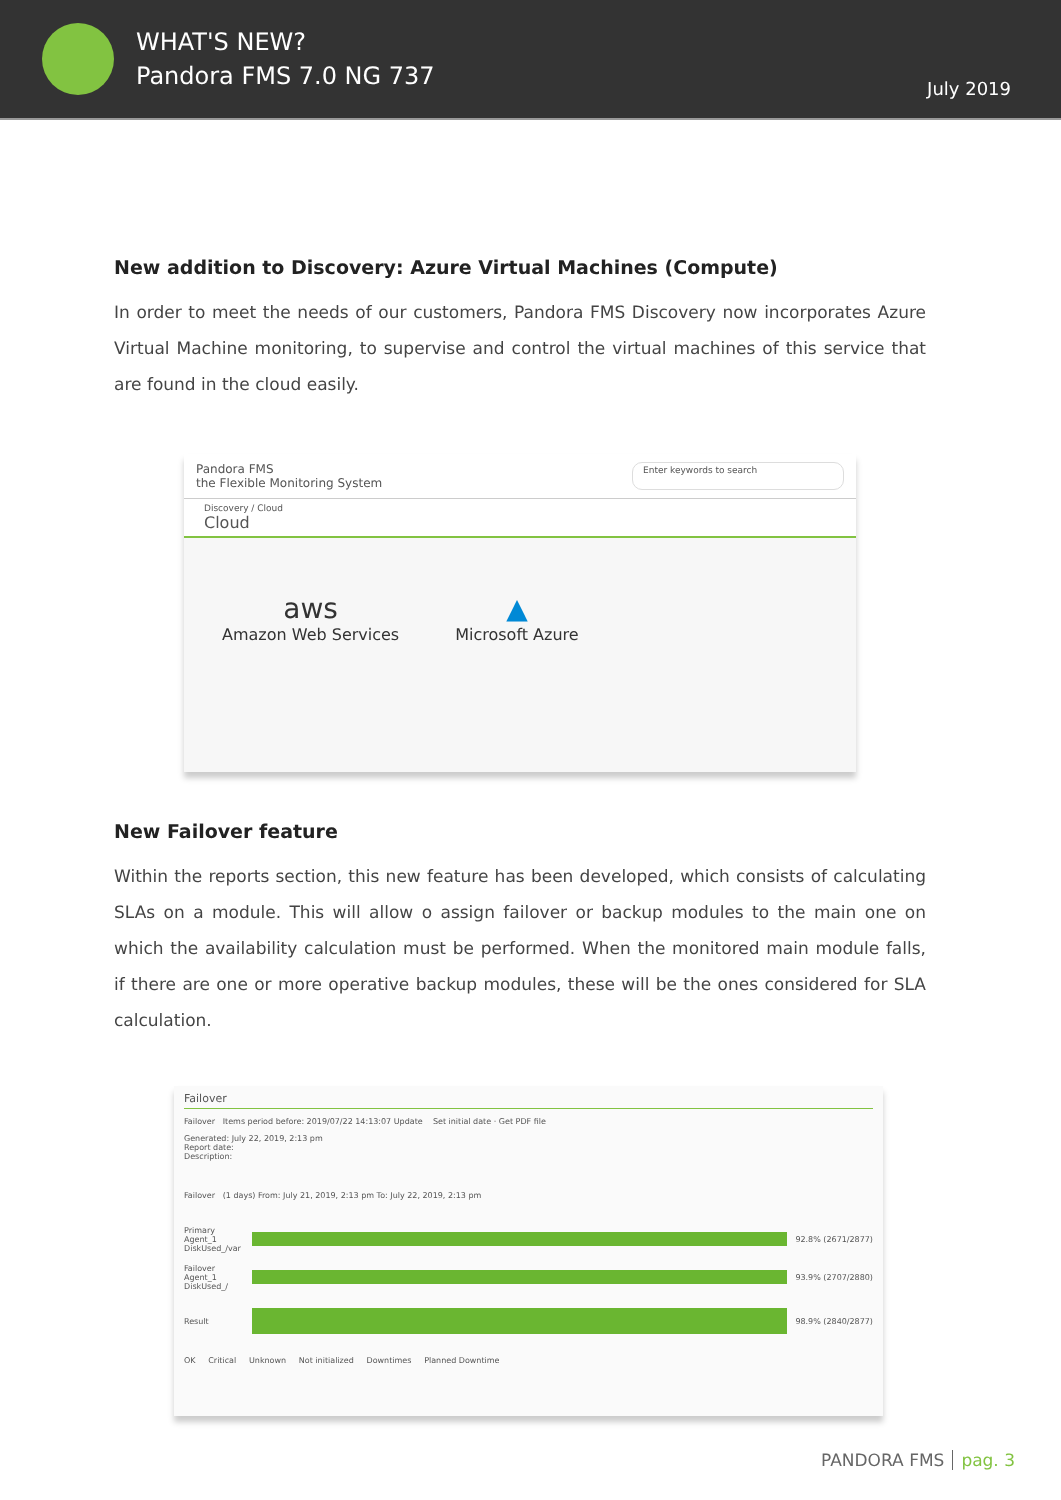WHAT'S NEW?
Pandora FMS 7.0 NG 737
July 2019
New addition to Discovery: Azure Virtual Machines (Compute)
In order to meet the needs of our customers, Pandora FMS Discovery now incorporates Azure Virtual Machine monitoring, to supervise and control the virtual machines of this service that are found in the cloud easily.
Pandora FMS
the Flexible Monitoring System
Enter keywords to search
Discovery / Cloud
Cloud
aws
Amazon Web Services
▲
Microsoft Azure
New Failover feature
Within the reports section, this new feature has been developed, which consists of calculating SLAs on a module. This will allow o assign failover or backup modules to the main one on which the availability calculation must be performed. When the monitored main module falls, if there are one or more operative backup modules, these will be the ones considered for SLA calculation.
Failover
Failover Items period before: 2019/07/22 14:13:07 Update Set initial date · Get PDF file
Generated: July 22, 2019, 2:13 pm
Report date:
Description:
Failover (1 days) From: July 21, 2019, 2:13 pm To: July 22, 2019, 2:13 pm
Primary Agent_1 DiskUsed_/var
92.8% (2671/2877)
Failover Agent_1 DiskUsed_/
93.9% (2707/2880)
Result 98.9% (2840/2877)
OK Critical Unknown Not initialized Downtimes Planned Downtime
PANDORA FMS pag. 3